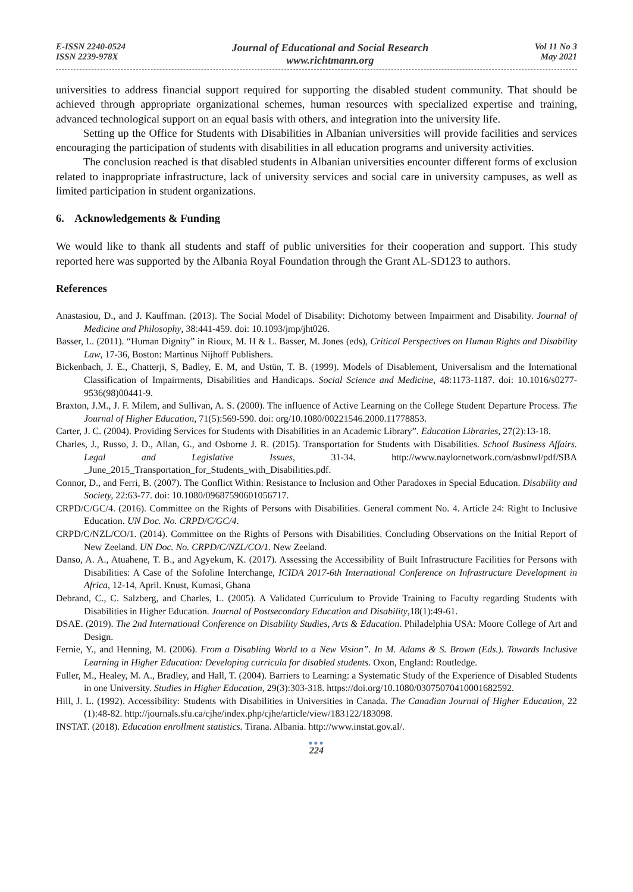E-ISSN 2240-0524
ISSN 2239-978X
Journal of Educational and Social Research
www.richtmann.org
Vol 11 No 3
May 2021
universities to address financial support required for supporting the disabled student community. That should be achieved through appropriate organizational schemes, human resources with specialized expertise and training, advanced technological support on an equal basis with others, and integration into the university life.
Setting up the Office for Students with Disabilities in Albanian universities will provide facilities and services encouraging the participation of students with disabilities in all education programs and university activities.
The conclusion reached is that disabled students in Albanian universities encounter different forms of exclusion related to inappropriate infrastructure, lack of university services and social care in university campuses, as well as limited participation in student organizations.
6. Acknowledgements & Funding
We would like to thank all students and staff of public universities for their cooperation and support. This study reported here was supported by the Albania Royal Foundation through the Grant AL-SD123 to authors.
References
Anastasiou, D., and J. Kauffman. (2013). The Social Model of Disability: Dichotomy between Impairment and Disability. Journal of Medicine and Philosophy, 38:441-459. doi: 10.1093/jmp/jht026.
Basser, L. (2011). “Human Dignity” in Rioux, M. H & L. Basser, M. Jones (eds), Critical Perspectives on Human Rights and Disability Law, 17-36, Boston: Martinus Nijhoff Publishers.
Bickenbach, J. E., Chatterji, S, Badley, E. M, and Ustün, T. B. (1999). Models of Disablement, Universalism and the International Classification of Impairments, Disabilities and Handicaps. Social Science and Medicine, 48:1173-1187. doi: 10.1016/s0277-9536(98)00441-9.
Braxton, J.M., J. F. Milem, and Sullivan, A. S. (2000). The influence of Active Learning on the College Student Departure Process. The Journal of Higher Education, 71(5):569-590. doi: org/10.1080/00221546.2000.11778853.
Carter, J. C. (2004). Providing Services for Students with Disabilities in an Academic Library”. Education Libraries, 27(2):13-18.
Charles, J., Russo, J. D., Allan, G., and Osborne J. R. (2015). Transportation for Students with Disabilities. School Business Affairs. Legal and Legislative Issues, 31-34. http://www.naylornetwork.com/asbnwl/pdf/SBA _June_2015_Transportation_for_Students_with_Disabilities.pdf.
Connor, D., and Ferri, B. (2007). The Conflict Within: Resistance to Inclusion and Other Paradoxes in Special Education. Disability and Society, 22:63-77. doi: 10.1080/09687590601056717.
CRPD/C/GC/4. (2016). Committee on the Rights of Persons with Disabilities. General comment No. 4. Article 24: Right to Inclusive Education. UN Doc. No. CRPD/C/GC/4.
CRPD/C/NZL/CO/1. (2014). Committee on the Rights of Persons with Disabilities. Concluding Observations on the Initial Report of New Zeeland. UN Doc. No. CRPD/C/NZL/CO/1. New Zeeland.
Danso, A. A., Atuahene, T. B., and Agyekum, K. (2017). Assessing the Accessibility of Built Infrastructure Facilities for Persons with Disabilities: A Case of the Sofoline Interchange, ICIDA 2017-6th International Conference on Infrastructure Development in Africa, 12-14, April. Knust, Kumasi, Ghana
Debrand, C., C. Salzberg, and Charles, L. (2005). A Validated Curriculum to Provide Training to Faculty regarding Students with Disabilities in Higher Education. Journal of Postsecondary Education and Disability,18(1):49-61.
DSAE. (2019). The 2nd International Conference on Disability Studies, Arts & Education. Philadelphia USA: Moore College of Art and Design.
Fernie, Y., and Henning, M. (2006). From a Disabling World to a New Vision”. In M. Adams & S. Brown (Eds.). Towards Inclusive Learning in Higher Education: Developing curricula for disabled students. Oxon, England: Routledge.
Fuller, M., Healey, M. A., Bradley, and Hall, T. (2004). Barriers to Learning: a Systematic Study of the Experience of Disabled Students in one University. Studies in Higher Education, 29(3):303-318. https://doi.org/10.1080/03075070410001682592.
Hill, J. L. (1992). Accessibility: Students with Disabilities in Universities in Canada. The Canadian Journal of Higher Education, 22 (1):48-82. http://journals.sfu.ca/cjhe/index.php/cjhe/article/view/183122/183098.
INSTAT. (2018). Education enrollment statistics. Tirana. Albania. http://www.instat.gov.al/.
●●●
224